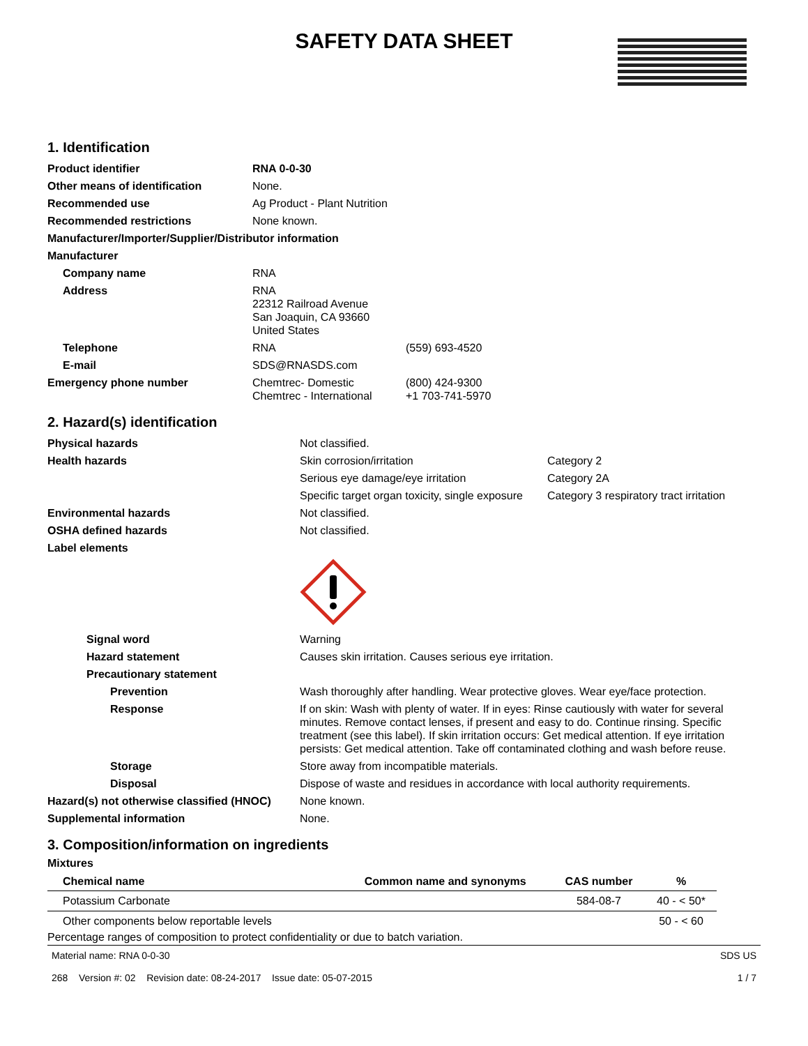SAFETY DATA SHEET
1. Identification
| Product identifier | RNA 0-0-30 | |
| Other means of identification | None. | |
| Recommended use | Ag Product - Plant Nutrition | |
| Recommended restrictions | None known. | |
| Manufacturer/Importer/Supplier/Distributor information | | |
| Manufacturer | | |
| Company name | RNA | |
| Address | RNA 22312 Railroad Avenue San Joaquin, CA 93660 United States | |
| Telephone | RNA | (559) 693-4520 |
| E-mail | SDS@RNASDS.com | |
| Emergency phone number | Chemtrec- Domestic Chemtrec - International | (800) 424-9300 +1 703-741-5970 |
2. Hazard(s) identification
| Physical hazards | Not classified. | |
| Health hazards | Skin corrosion/irritation | Category 2 |
| | Serious eye damage/eye irritation | Category 2A |
| | Specific target organ toxicity, single exposure | Category 3 respiratory tract irritation |
| Environmental hazards | Not classified. | |
| OSHA defined hazards | Not classified. | |
| Label elements | | |
| Signal word | Warning | |
| Hazard statement | Causes skin irritation. Causes serious eye irritation. | |
| Precautionary statement | | |
| Prevention | Wash thoroughly after handling. Wear protective gloves. Wear eye/face protection. | |
| Response | If on skin: Wash with plenty of water. If in eyes: Rinse cautiously with water for several minutes. Remove contact lenses, if present and easy to do. Continue rinsing. Specific treatment (see this label). If skin irritation occurs: Get medical attention. If eye irritation persists: Get medical attention. Take off contaminated clothing and wash before reuse. | |
| Storage | Store away from incompatible materials. | |
| Disposal | Dispose of waste and residues in accordance with local authority requirements. | |
| Hazard(s) not otherwise classified (HNOC) | None known. | |
| Supplemental information | None. | |
3. Composition/information on ingredients
Mixtures
| Chemical name | Common name and synonyms | CAS number | % |
| --- | --- | --- | --- |
| Potassium Carbonate | | 584-08-7 | 40 - < 50* |
| Other components below reportable levels | | | 50 - < 60 |
Percentage ranges of composition to protect confidentiality or due to batch variation.
Material name: RNA 0-0-30
268 Version #: 02 Revision date: 08-24-2017 Issue date: 05-07-2015
SDS US
1 / 7